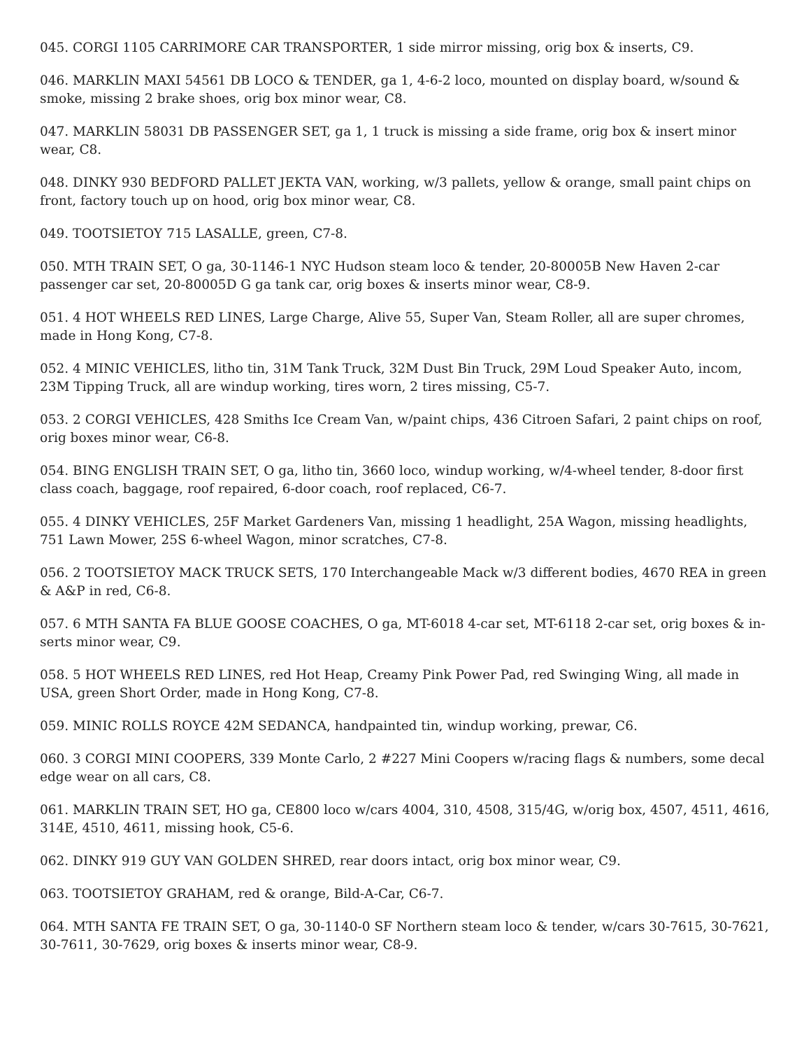045. CORGI 1105 CARRIMORE CAR TRANSPORTER, 1 side mirror missing, orig box & inserts, C9.
046. MARKLIN MAXI 54561 DB LOCO & TENDER, ga 1, 4-6-2 loco, mounted on display board, w/sound & smoke, missing 2 brake shoes, orig box minor wear, C8.
047. MARKLIN 58031 DB PASSENGER SET, ga 1, 1 truck is missing a side frame, orig box & insert minor wear, C8.
048. DINKY 930 BEDFORD PALLET JEKTA VAN, working, w/3 pallets, yellow & orange, small paint chips on front, factory touch up on hood, orig box minor wear, C8.
049. TOOTSIETOY 715 LASALLE, green, C7-8.
050. MTH TRAIN SET, O ga, 30-1146-1 NYC Hudson steam loco & tender, 20-80005B New Haven 2-car passenger car set, 20-80005D G ga tank car, orig boxes & inserts minor wear, C8-9.
051. 4 HOT WHEELS RED LINES, Large Charge, Alive 55, Super Van, Steam Roller, all are super chromes, made in Hong Kong, C7-8.
052. 4 MINIC VEHICLES, litho tin, 31M Tank Truck, 32M Dust Bin Truck, 29M Loud Speaker Auto, incom, 23M Tipping Truck, all are windup working, tires worn, 2 tires missing, C5-7.
053. 2 CORGI VEHICLES, 428 Smiths Ice Cream Van, w/paint chips, 436 Citroen Safari, 2 paint chips on roof, orig boxes minor wear, C6-8.
054. BING ENGLISH TRAIN SET, O ga, litho tin, 3660 loco, windup working, w/4-wheel tender, 8-door first class coach, baggage, roof repaired, 6-door coach, roof replaced, C6-7.
055. 4 DINKY VEHICLES, 25F Market Gardeners Van, missing 1 headlight, 25A Wagon, missing headlights, 751 Lawn Mower, 25S 6-wheel Wagon, minor scratches, C7-8.
056. 2 TOOTSIETOY MACK TRUCK SETS, 170 Interchangeable Mack w/3 different bodies, 4670 REA in green & A&P in red, C6-8.
057. 6 MTH SANTA FA BLUE GOOSE COACHES, O ga, MT-6018 4-car set, MT-6118 2-car set, orig boxes & in-serts minor wear, C9.
058. 5 HOT WHEELS RED LINES, red Hot Heap, Creamy Pink Power Pad, red Swinging Wing, all made in USA, green Short Order, made in Hong Kong, C7-8.
059. MINIC ROLLS ROYCE 42M SEDANCA, handpainted tin, windup working, prewar, C6.
060. 3 CORGI MINI COOPERS, 339 Monte Carlo, 2 #227 Mini Coopers w/racing flags & numbers, some decal edge wear on all cars, C8.
061. MARKLIN TRAIN SET, HO ga, CE800 loco w/cars 4004, 310, 4508, 315/4G, w/orig box, 4507, 4511, 4616, 314E, 4510, 4611, missing hook, C5-6.
062. DINKY 919 GUY VAN GOLDEN SHRED, rear doors intact, orig box minor wear, C9.
063. TOOTSIETOY GRAHAM, red & orange, Bild-A-Car, C6-7.
064. MTH SANTA FE TRAIN SET, O ga, 30-1140-0 SF Northern steam loco & tender, w/cars 30-7615, 30-7621, 30-7611, 30-7629, orig boxes & inserts minor wear, C8-9.